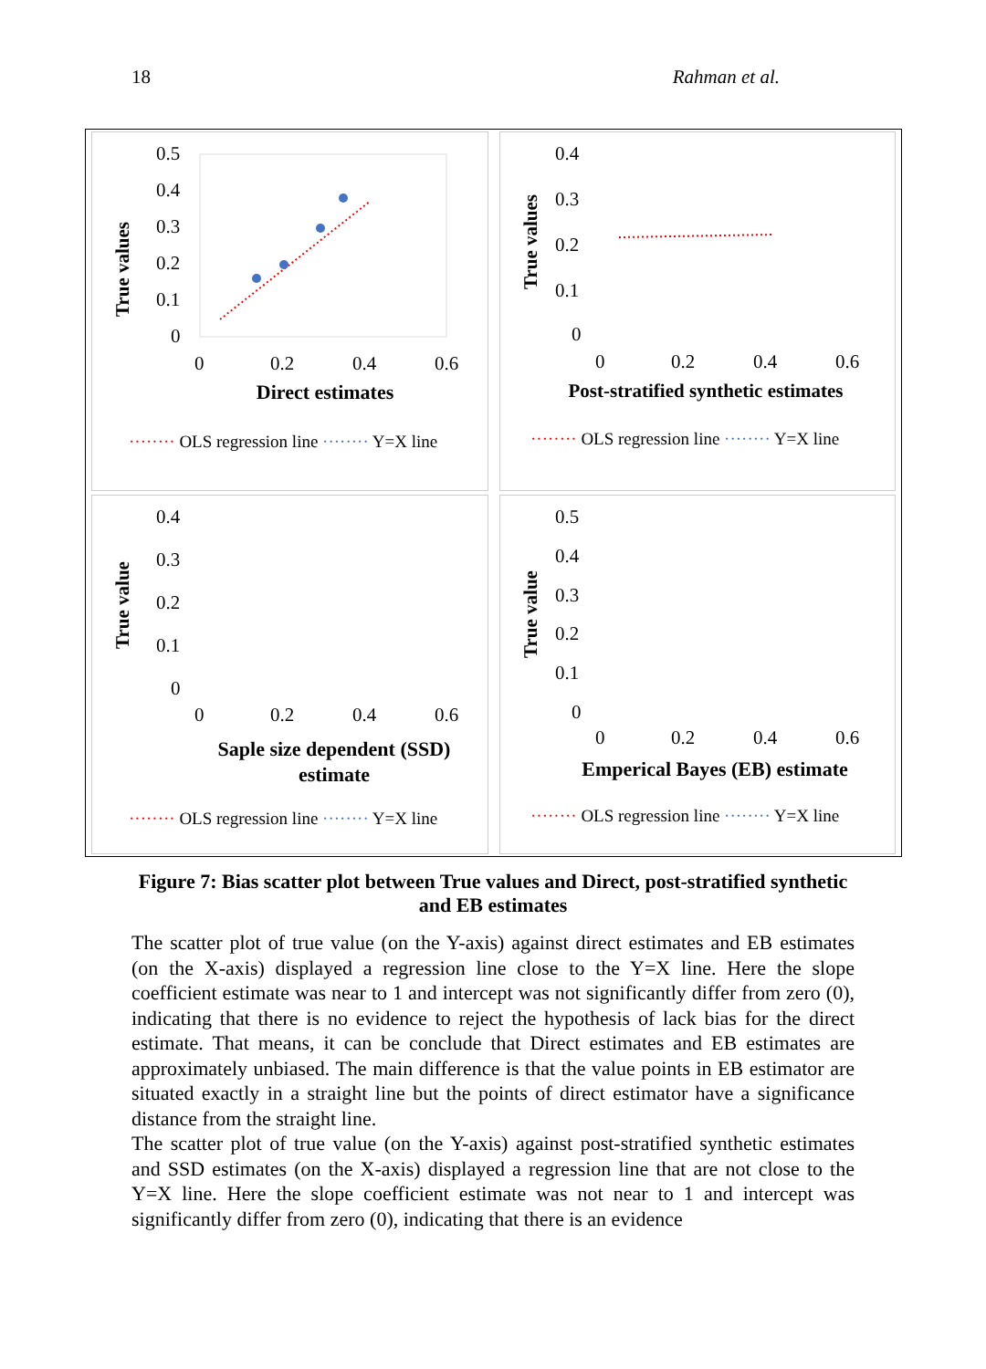18 Rahman et al.
True values
0.5
0.4
0.3
0.2
0.1
0
0
0.2
0.4
0.6
Direct estimates
········ OLS regression line ········ Y=X line
True values
0.4
0.3
0.2
0.1
0
0
0.2
0.4
0.6
Post-stratified synthetic estimates
········ OLS regression line ········ Y=X line
True value
0.4
0.3
0.2
0.1
0
0
0.2
0.4
0.6
Saple size dependent (SSD)
estimate
········ OLS regression line ········ Y=X line
True value
0.5
0.4
0.3
0.2
0.1
0
0
0.2
0.4
0.6
Emperical Bayes (EB) estimate
········ OLS regression line ········ Y=X line
Figure 7: Bias scatter plot between True values and Direct, post-stratified synthetic and EB estimates
The scatter plot of true value (on the Y-axis) against direct estimates and EB estimates (on the X-axis) displayed a regression line close to the Y=X line. Here the slope coefficient estimate was near to 1 and intercept was not significantly differ from zero (0), indicating that there is no evidence to reject the hypothesis of lack bias for the direct estimate. That means, it can be conclude that Direct estimates and EB estimates are approximately unbiased. The main difference is that the value points in EB estimator are situated exactly in a straight line but the points of direct estimator have a significance distance from the straight line.
The scatter plot of true value (on the Y-axis) against post-stratified synthetic estimates and SSD estimates (on the X-axis) displayed a regression line that are not close to the Y=X line. Here the slope coefficient estimate was not near to 1 and intercept was significantly differ from zero (0), indicating that there is an evidence